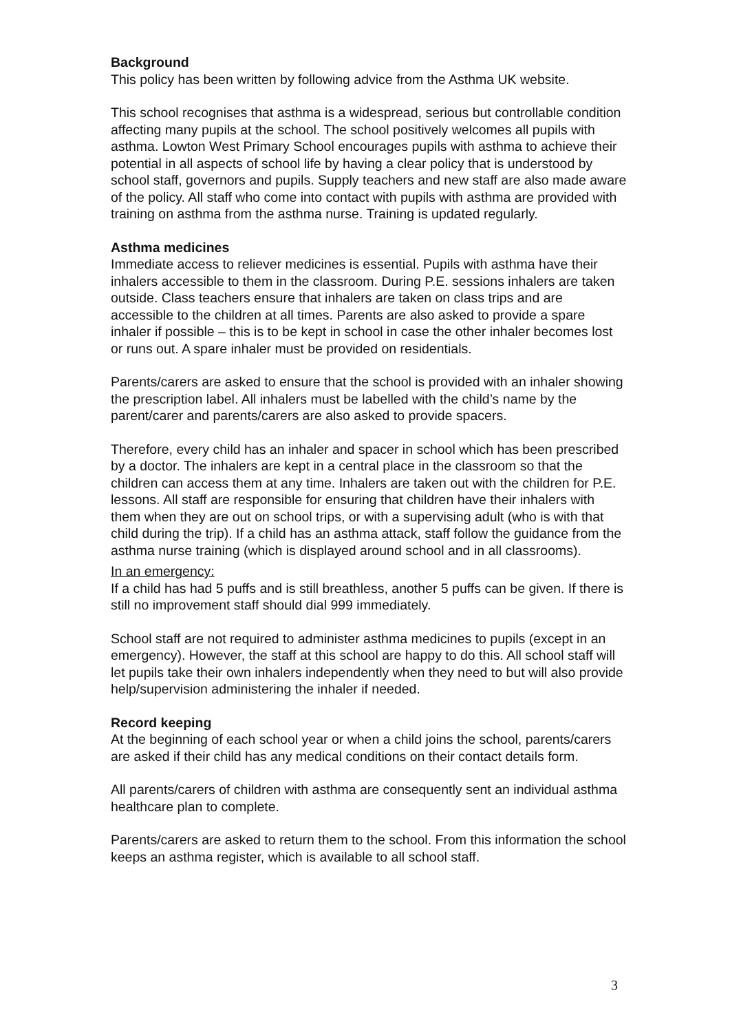Background
This policy has been written by following advice from the Asthma UK website.
This school recognises that asthma is a widespread, serious but controllable condition affecting many pupils at the school. The school positively welcomes all pupils with asthma. Lowton West Primary School encourages pupils with asthma to achieve their potential in all aspects of school life by having a clear policy that is understood by school staff, governors and pupils. Supply teachers and new staff are also made aware of the policy. All staff who come into contact with pupils with asthma are provided with training on asthma from the asthma nurse. Training is updated regularly.
Asthma medicines
Immediate access to reliever medicines is essential. Pupils with asthma have their inhalers accessible to them in the classroom. During P.E. sessions inhalers are taken outside. Class teachers ensure that inhalers are taken on class trips and are accessible to the children at all times. Parents are also asked to provide a spare inhaler if possible – this is to be kept in school in case the other inhaler becomes lost or runs out. A spare inhaler must be provided on residentials.
Parents/carers are asked to ensure that the school is provided with an inhaler showing the prescription label. All inhalers must be labelled with the child’s name by the parent/carer and parents/carers are also asked to provide spacers.
Therefore, every child has an inhaler and spacer in school which has been prescribed by a doctor. The inhalers are kept in a central place in the classroom so that the children can access them at any time. Inhalers are taken out with the children for P.E. lessons. All staff are responsible for ensuring that children have their inhalers with them when they are out on school trips, or with a supervising adult (who is with that child during the trip). If a child has an asthma attack, staff follow the guidance from the asthma nurse training (which is displayed around school and in all classrooms).
In an emergency:
If a child has had 5 puffs and is still breathless, another 5 puffs can be given. If there is still no improvement staff should dial 999 immediately.
School staff are not required to administer asthma medicines to pupils (except in an emergency). However, the staff at this school are happy to do this. All school staff will let pupils take their own inhalers independently when they need to but will also provide help/supervision administering the inhaler if needed.
Record keeping
At the beginning of each school year or when a child joins the school, parents/carers are asked if their child has any medical conditions on their contact details form.
All parents/carers of children with asthma are consequently sent an individual asthma healthcare plan to complete.
Parents/carers are asked to return them to the school. From this information the school keeps an asthma register, which is available to all school staff.
3